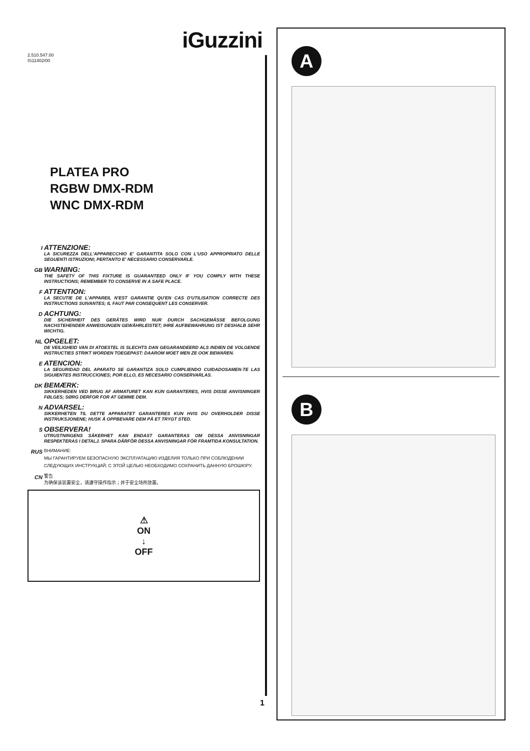iGuzzini
2.510.547.00
IS11402/00
PLATEA PRO
RGBW DMX-RDM
WNC DMX-RDM
I
ATTENZIONE:
LA SICUREZZA DELL'APPARECCHIO E' GARANTITA SOLO CON L'USO APPROPRIATO DELLE SEGUENTI ISTRUZIONI; PERTANTO E' NECESSARIO CONSERVARLE.
GB
WARNING:
THE SAFETY OF THIS FIXTURE IS GUARANTEED ONLY IF YOU COMPLY WITH THESE INSTRUCTIONS; REMEMBER TO CONSERVE IN A SAFE PLACE.
F
ATTENTION:
LA SECUTIE DE L'APPAREIL N'EST GARANTIE QU'EN CAS D'UTILISATION CORRECTE DES INSTRUCTIONS SUIVANTES; IL FAUT PAR CONSEQUENT LES CONSERVER.
D
ACHTUNG:
DIE SICHERHEIT DES GERÄTES WIRD NUR DURCH SACHGEMÄSSE BEFOLGUNG NACHSTEHENDER ANWEISUNGEN GEWÄHRLEISTET; IHRE AUFBEWAHRUNG IST DESHALB SEHR WICHTIG.
NL
OPGELET:
DE VEILIGHEID VAN DI ATOESTEL IS SLECHTS DAN GEGARANDEERD ALS INDIEN DE VOLGENDE INSTRUCTIES STRIKT WORDEN TOEGEPAST: DAAROM MOET MEN ZE OOK BEWAREN.
E
ATENCION:
LA SEGURIDAD DEL APARATO SE GARANTIZA SOLO CUMPLIENDO CUIDADOSAMEN-TE LAS SIGUIENTES INSTRUCCIONES; POR ELLO, ES NECESARIO CONSERVARLAS.
DK
BEMÆRK:
SIKKERHEDEN VED BRUG AF ARMATURET KAN KUN GARANTERES, HVIS DISSE ANVISNINGER FØLGES; SØRG DERFOR FOR AT GEMME DEM.
N
ADVARSEL:
SIKKERHETEN TIL DETTE APPARATET GARANTERES KUN HVIS DU OVERHOLDER DISSE INSTRUKSJONENE; HUSK Å OPPBEVARE DEM PÅ ET TRYGT STED.
S
OBSERVERA!
UTRUSTNINGENS SÄKERHET KAN ENDAST GARANTERAS OM DESSA ANVISNINGAR RESPEKTERAS I DETALJ. SPARA DÄRFÖR DESSA ANVISNINGAR FÖR FRAMTIDA KONSULTATION.
RUS
ВНИМАНИЕ:
МЫ ГАРАНТИРУЕМ БЕЗОПАСНУЮ ЭКСПЛУАТАЦИЮ ИЗДЕЛИЯ ТОЛЬКО ПРИ СОБЛЮДЕНИИ СЛЕДУЮЩИХ ИНСТРУКЦИЙ; С ЭТОЙ ЦЕЛЬЮ НЕОБХОДИМО СОХРАНИТЬ ДАННУЮ БРОШЮРУ.
CN
警告
为确保该装置安全，请遵守操作指示；并于安全场所放置。
⚠
ON
↓
OFF
1
A
B